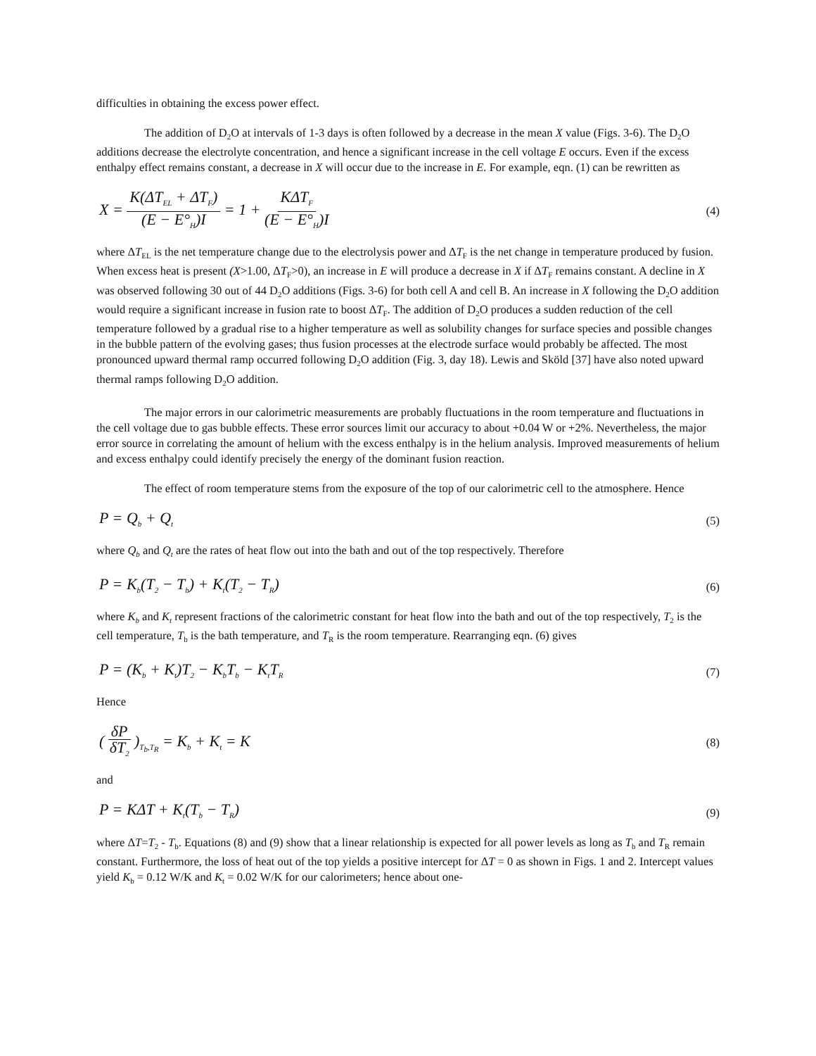difficulties in obtaining the excess power effect.
The addition of D<sub>2</sub>O at intervals of 1-3 days is often followed by a decrease in the mean X value (Figs. 3-6). The D<sub>2</sub>O additions decrease the electrolyte concentration, and hence a significant increase in the cell voltage E occurs. Even if the excess enthalpy effect remains constant, a decrease in X will occur due to the increase in E. For example, eqn. (1) can be rewritten as
X = K(ΔT<sub>EL</sub> + ΔT<sub>F</sub>) (E − E°<sub>H</sub>)I = 1 + KΔT<sub>F</sub> (E − E°<sub>H</sub>)I (4)
where ΔT<sub>EL</sub> is the net temperature change due to the electrolysis power and ΔT<sub>F</sub> is the net change in temperature produced by fusion. When excess heat is present (X>1.00, ΔT<sub>F</sub>>0), an increase in E will produce a decrease in X if ΔT<sub>F</sub> remains constant. A decline in X was observed following 30 out of 44 D<sub>2</sub>O additions (Figs. 3-6) for both cell A and cell B. An increase in X following the D<sub>2</sub>O addition would require a significant increase in fusion rate to boost ΔT<sub>F</sub>. The addition of D<sub>2</sub>O produces a sudden reduction of the cell temperature followed by a gradual rise to a higher temperature as well as solubility changes for surface species and possible changes in the bubble pattern of the evolving gases; thus fusion processes at the electrode surface would probably be affected. The most pronounced upward thermal ramp occurred following D<sub>2</sub>O addition (Fig. 3, day 18). Lewis and Sköld [37] have also noted upward thermal ramps following D<sub>2</sub>O addition.
The major errors in our calorimetric measurements are probably fluctuations in the room temperature and fluctuations in the cell voltage due to gas bubble effects. These error sources limit our accuracy to about +0.04 W or +2%. Nevertheless, the major error source in correlating the amount of helium with the excess enthalpy is in the helium analysis. Improved measurements of helium and excess enthalpy could identify precisely the energy of the dominant fusion reaction.
The effect of room temperature stems from the exposure of the top of our calorimetric cell to the atmosphere. Hence
P = Q<sub>b</sub> + Q<sub>t</sub> (5)
where Q<sub>b</sub> and Q<sub>t</sub> are the rates of heat flow out into the bath and out of the top respectively. Therefore
P = K<sub>b</sub>(T<sub>2</sub> − T<sub>b</sub>) + K<sub>t</sub>(T<sub>2</sub> − T<sub>R</sub>) (6)
where K<sub>b</sub> and K<sub>t</sub> represent fractions of the calorimetric constant for heat flow into the bath and out of the top respectively, T<sub>2</sub> is the cell temperature, T<sub>b</sub> is the bath temperature, and T<sub>R</sub> is the room temperature. Rearranging eqn. (6) gives
P = (K<sub>b</sub> + K<sub>t</sub>)T<sub>2</sub> − K<sub>b</sub>T<sub>b</sub> − K<sub>t</sub>T<sub>R</sub> (7)
Hence
( δP δT<sub>2</sub> )<sub>T<sub>b</sub>,T<sub>R</sub></sub> = K<sub>b</sub> + K<sub>t</sub> = K (8)
and
P = KΔT + K<sub>t</sub>(T<sub>b</sub> − T<sub>R</sub>) (9)
where ΔT=T<sub>2</sub> - T<sub>b</sub>. Equations (8) and (9) show that a linear relationship is expected for all power levels as long as T<sub>b</sub> and T<sub>R</sub> remain constant. Furthermore, the loss of heat out of the top yields a positive intercept for ΔT = 0 as shown in Figs. 1 and 2. Intercept values yield K<sub>b</sub> = 0.12 W/K and K<sub>t</sub> = 0.02 W/K for our calorimeters; hence about one-